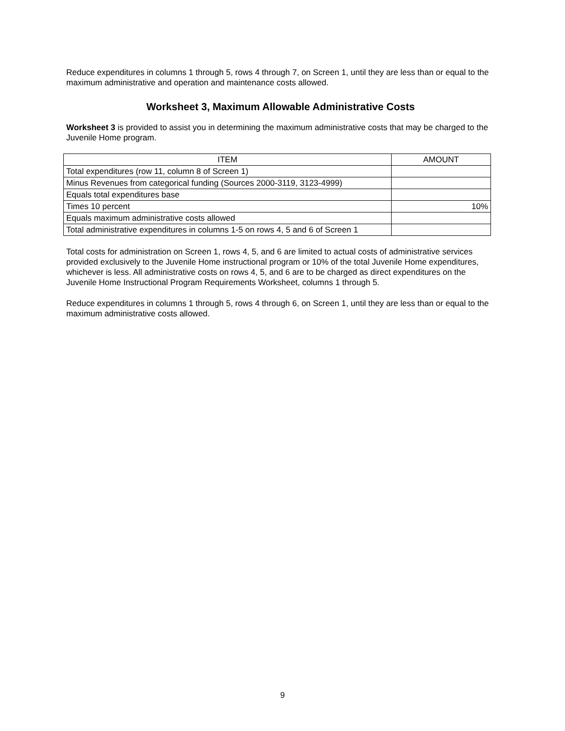Reduce expenditures in columns 1 through 5, rows 4 through 7, on Screen 1, until they are less than or equal to the maximum administrative and operation and maintenance costs allowed.
Worksheet 3, Maximum Allowable Administrative Costs
Worksheet 3 is provided to assist you in determining the maximum administrative costs that may be charged to the Juvenile Home program.
| ITEM | AMOUNT |
| --- | --- |
| Total expenditures (row 11, column 8 of Screen 1) | |
| Minus Revenues from categorical funding (Sources 2000-3119, 3123-4999) | |
| Equals total expenditures base | |
| Times 10 percent | 10% |
| Equals maximum administrative costs allowed | |
| Total administrative expenditures in columns 1-5 on rows 4, 5 and 6 of Screen 1 | |
Total costs for administration on Screen 1, rows 4, 5, and 6 are limited to actual costs of administrative services provided exclusively to the Juvenile Home instructional program or 10% of the total Juvenile Home expenditures, whichever is less. All administrative costs on rows 4, 5, and 6 are to be charged as direct expenditures on the Juvenile Home Instructional Program Requirements Worksheet, columns 1 through 5.
Reduce expenditures in columns 1 through 5, rows 4 through 6, on Screen 1, until they are less than or equal to the maximum administrative costs allowed.
9